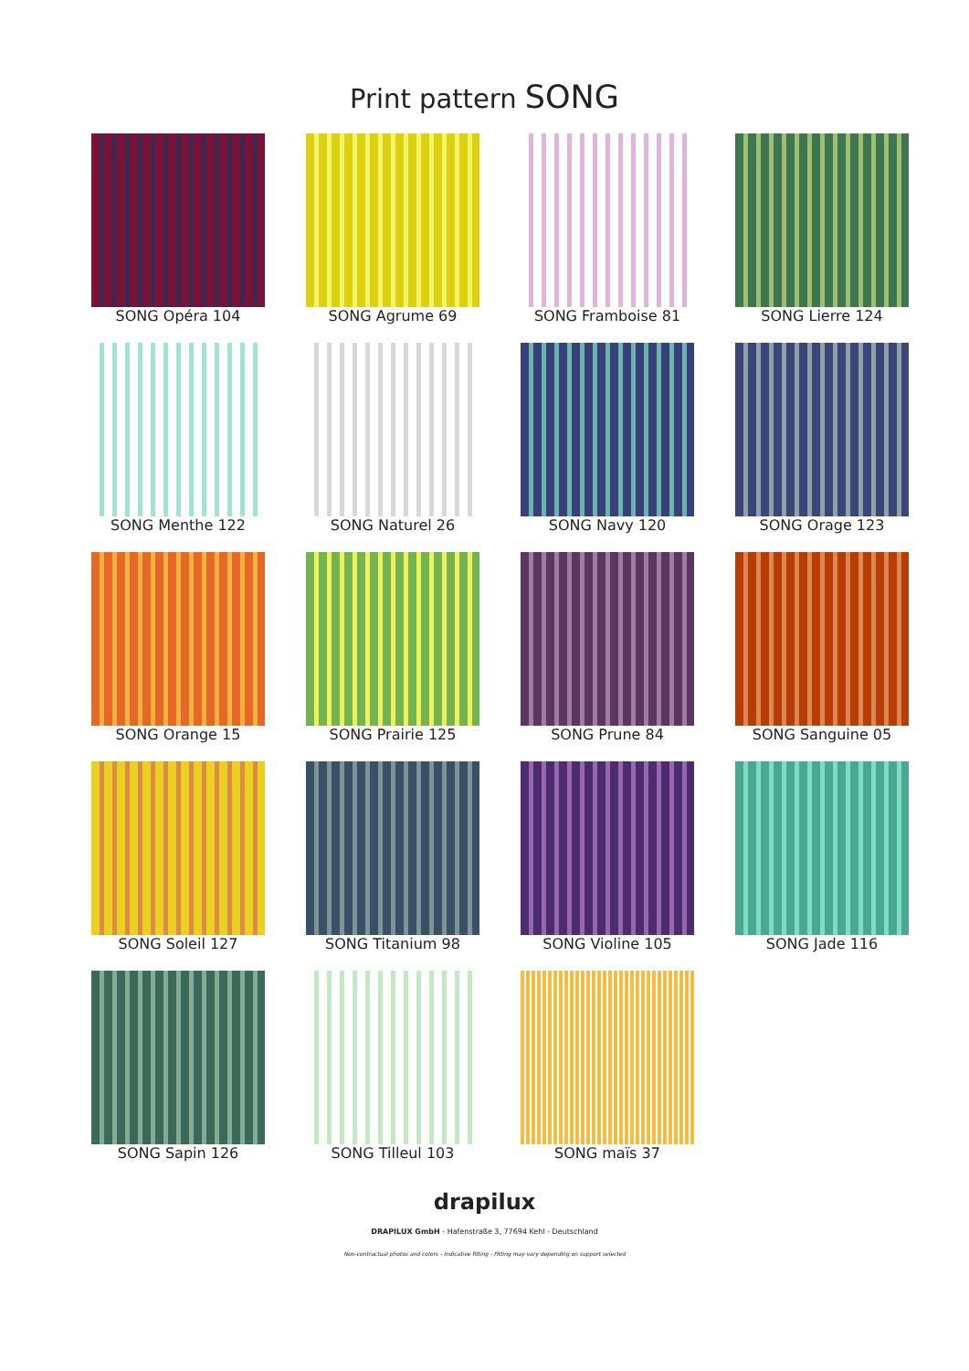Print pattern SONG
SONG Opéra 104
SONG Agrume 69
SONG Framboise 81
SONG Lierre 124
SONG Menthe 122
SONG Naturel 26
SONG Navy 120
SONG Orage 123
SONG Orange 15
SONG Prairie 125
SONG Prune 84
SONG Sanguine 05
SONG Soleil 127
SONG Titanium 98
SONG Violine 105
SONG Jade 116
SONG Sapin 126
SONG Tilleul 103
SONG maïs 37
drapilux
DRAPILUX GmbH - Hafenstraße 3, 77694 Kehl - Deutschland
Non-contractual photos and colors - Indicative fitting - Fitting may vary depending on support selected